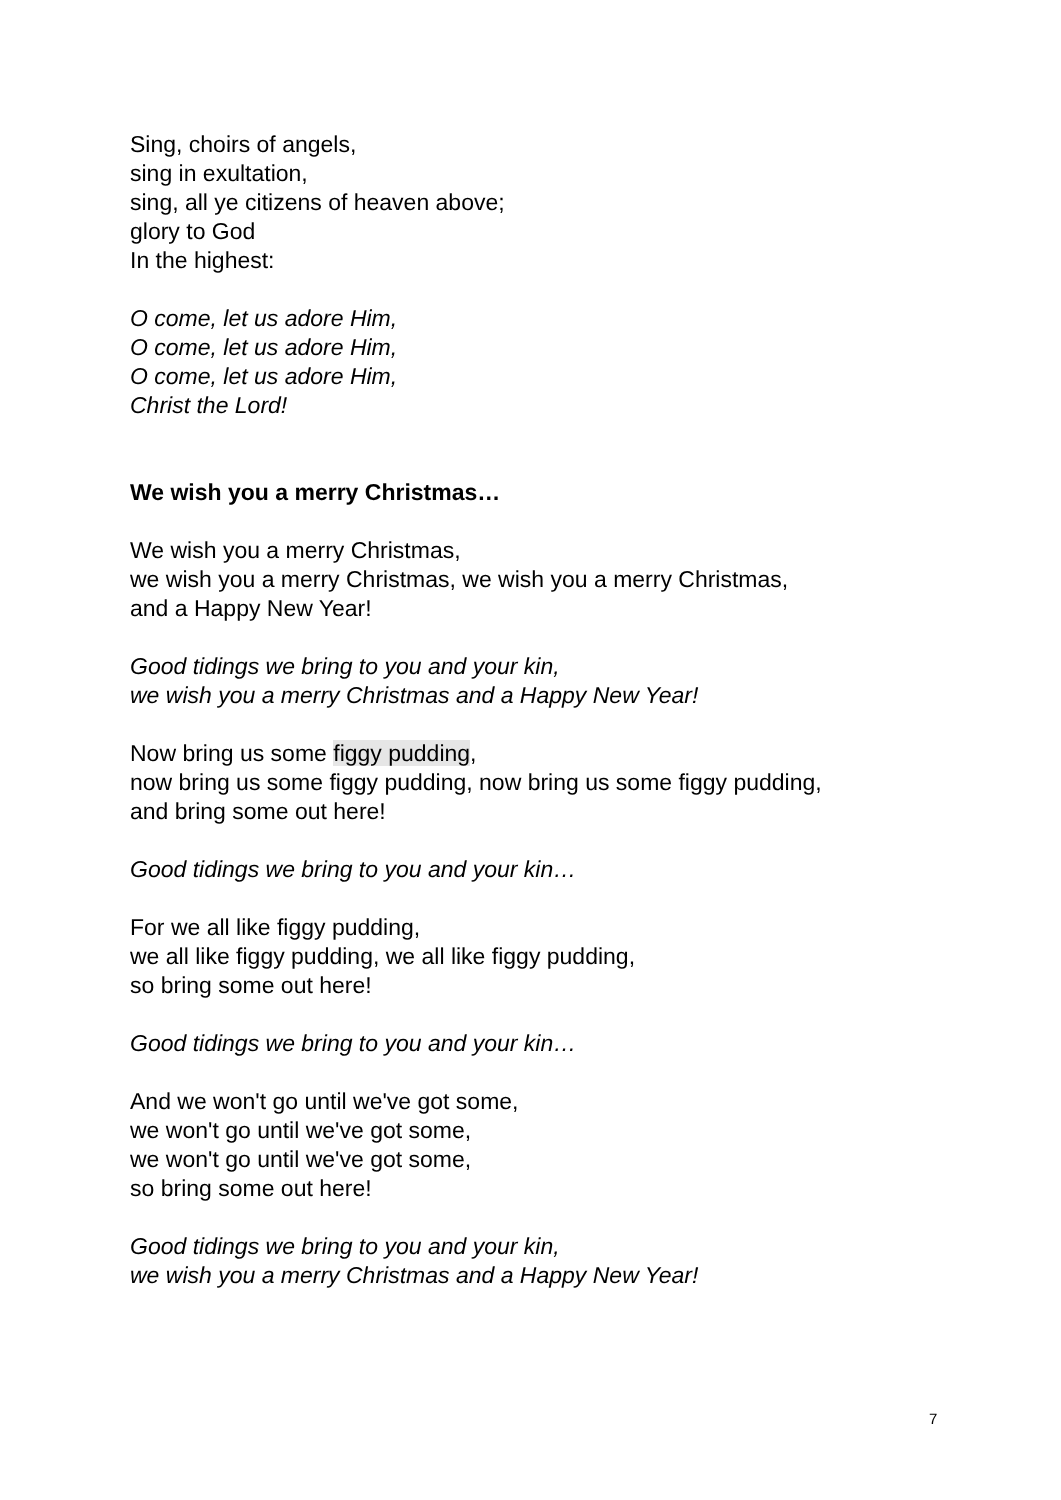Sing, choirs of angels,
sing in exultation,
sing, all ye citizens of heaven above;
glory to God
In the highest:
O come, let us adore Him,
O come, let us adore Him,
O come, let us adore Him,
Christ the Lord!
We wish you a merry Christmas…
We wish you a merry Christmas,
we wish you a merry Christmas, we wish you a merry Christmas,
and a Happy New Year!
Good tidings we bring to you and your kin,
we wish you a merry Christmas and a Happy New Year!
Now bring us some figgy pudding,
now bring us some figgy pudding, now bring us some figgy pudding,
and bring some out here!
Good tidings we bring to you and your kin…
For we all like figgy pudding,
we all like figgy pudding, we all like figgy pudding,
so bring some out here!
Good tidings we bring to you and your kin…
And we won't go until we've got some,
we won't go until we've got some,
we won't go until we've got some,
so bring some out here!
Good tidings we bring to you and your kin,
we wish you a merry Christmas and a Happy New Year!
7